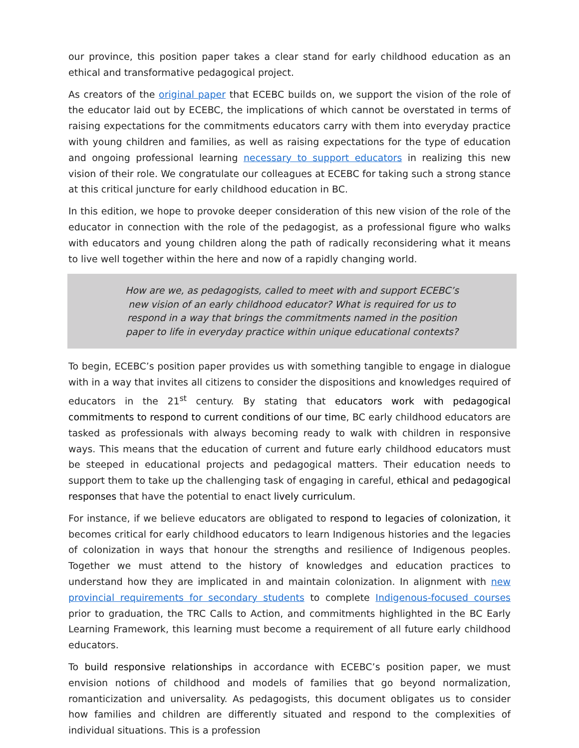our province, this position paper takes a clear stand for early childhood education as an ethical and transformative pedagogical project.
As creators of the original paper that ECEBC builds on, we support the vision of the role of the educator laid out by ECEBC, the implications of which cannot be overstated in terms of raising expectations for the commitments educators carry with them into everyday practice with young children and families, as well as raising expectations for the type of education and ongoing professional learning necessary to support educators in realizing this new vision of their role. We congratulate our colleagues at ECEBC for taking such a strong stance at this critical juncture for early childhood education in BC.
In this edition, we hope to provoke deeper consideration of this new vision of the role of the educator in connection with the role of the pedagogist, as a professional figure who walks with educators and young children along the path of radically reconsidering what it means to live well together within the here and now of a rapidly changing world.
How are we, as pedagogists, called to meet with and support ECEBC’s new vision of an early childhood educator? What is required for us to respond in a way that brings the commitments named in the position paper to life in everyday practice within unique educational contexts?
To begin, ECEBC’s position paper provides us with something tangible to engage in dialogue with in a way that invites all citizens to consider the dispositions and knowledges required of educators in the 21<sup>st</sup> century. By stating that educators work with pedagogical commitments to respond to current conditions of our time, BC early childhood educators are tasked as professionals with always becoming ready to walk with children in responsive ways. This means that the education of current and future early childhood educators must be steeped in educational projects and pedagogical matters. Their education needs to support them to take up the challenging task of engaging in careful, ethical and pedagogical responses that have the potential to enact lively curriculum.
For instance, if we believe educators are obligated to respond to legacies of colonization, it becomes critical for early childhood educators to learn Indigenous histories and the legacies of colonization in ways that honour the strengths and resilience of Indigenous peoples. Together we must attend to the history of knowledges and education practices to understand how they are implicated in and maintain colonization. In alignment with new provincial requirements for secondary students to complete Indigenous-focused courses prior to graduation, the TRC Calls to Action, and commitments highlighted in the BC Early Learning Framework, this learning must become a requirement of all future early childhood educators.
To build responsive relationships in accordance with ECEBC’s position paper, we must envision notions of childhood and models of families that go beyond normalization, romanticization and universality. As pedagogists, this document obligates us to consider how families and children are differently situated and respond to the complexities of individual situations. This is a profession